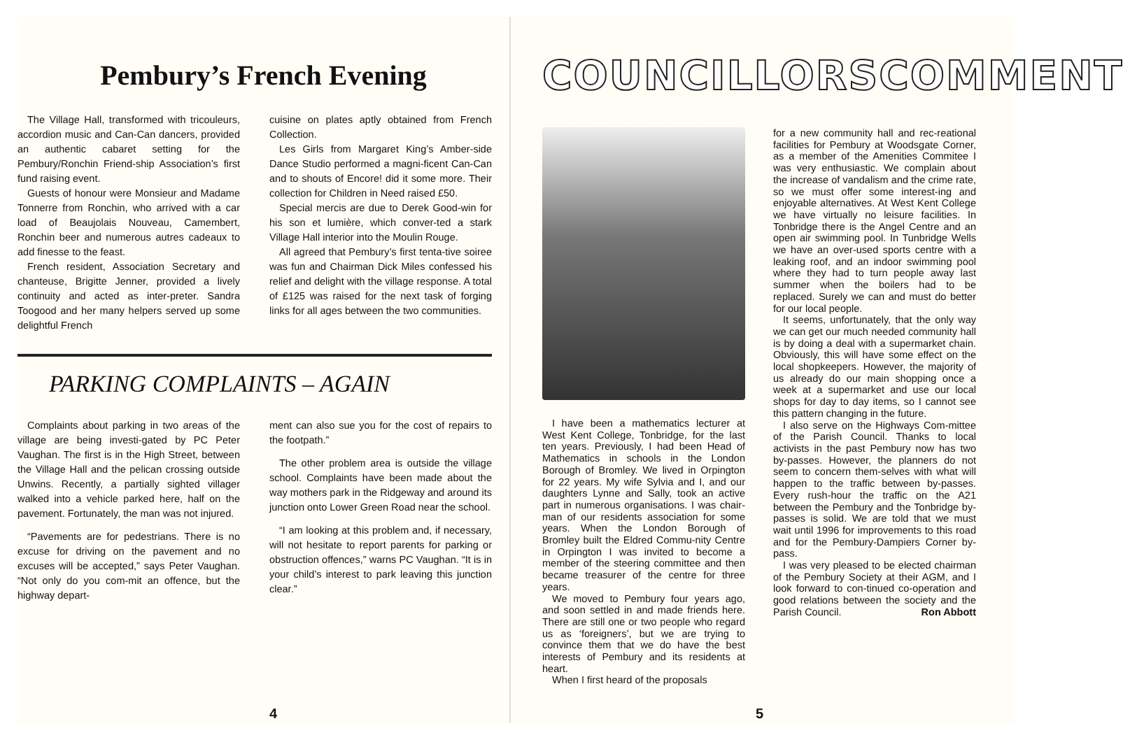Pembury’s French Evening
The Village Hall, transformed with tricouleurs, accordion music and Can-Can dancers, provided an authentic cabaret setting for the Pembury/Ronchin Friend-ship Association’s first fund raising event.
Guests of honour were Monsieur and Madame Tonnerre from Ronchin, who arrived with a car load of Beaujolais Nouveau, Camembert, Ronchin beer and numerous autres cadeaux to add finesse to the feast.
French resident, Association Secretary and chanteuse, Brigitte Jenner, provided a lively continuity and acted as inter-preter. Sandra Toogood and her many helpers served up some delightful French
cuisine on plates aptly obtained from French Collection.
Les Girls from Margaret King’s Amber-side Dance Studio performed a magni-ficent Can-Can and to shouts of Encore! did it some more. Their collection for Children in Need raised £50.
Special mercis are due to Derek Good-win for his son et lumière, which conver-ted a stark Village Hall interior into the Moulin Rouge.
All agreed that Pembury’s first tenta-tive soiree was fun and Chairman Dick Miles confessed his relief and delight with the village response. A total of £125 was raised for the next task of forging links for all ages between the two communities.
PARKING COMPLAINTS – AGAIN
Complaints about parking in two areas of the village are being investi-gated by PC Peter Vaughan. The first is in the High Street, between the Village Hall and the pelican crossing outside Unwins. Recently, a partially sighted villager walked into a vehicle parked here, half on the pavement. Fortunately, the man was not injured.
“Pavements are for pedestrians. There is no excuse for driving on the pavement and no excuses will be accepted,” says Peter Vaughan. “Not only do you com-mit an offence, but the highway depart-
ment can also sue you for the cost of repairs to the footpath.”
The other problem area is outside the village school. Complaints have been made about the way mothers park in the Ridgeway and around its junction onto Lower Green Road near the school.
“I am looking at this problem and, if necessary, will not hesitate to report parents for parking or obstruction offences,” warns PC Vaughan. “It is in your child’s interest to park leaving this junction clear.”
4
COUNCILLORS COMMENT
I have been a mathematics lecturer at West Kent College, Tonbridge, for the last ten years. Previously, I had been Head of Mathematics in schools in the London Borough of Bromley. We lived in Orpington for 22 years. My wife Sylvia and I, and our daughters Lynne and Sally, took an active part in numerous organisations. I was chair-man of our residents association for some years. When the London Borough of Bromley built the Eldred Commu-nity Centre in Orpington I was invited to become a member of the steering committee and then became treasurer of the centre for three years.
We moved to Pembury four years ago, and soon settled in and made friends here. There are still one or two people who regard us as ‘foreigners’, but we are trying to convince them that we do have the best interests of Pembury and its residents at heart.
When I first heard of the proposals
for a new community hall and rec-reational facilities for Pembury at Woodsgate Corner, as a member of the Amenities Commitee I was very enthusiastic. We complain about the increase of vandalism and the crime rate, so we must offer some interest-ing and enjoyable alternatives. At West Kent College we have virtually no leisure facilities. In Tonbridge there is the Angel Centre and an open air swimming pool. In Tunbridge Wells we have an over-used sports centre with a leaking roof, and an indoor swimming pool where they had to turn people away last summer when the boilers had to be replaced. Surely we can and must do better for our local people.
It seems, unfortunately, that the only way we can get our much needed community hall is by doing a deal with a supermarket chain. Obviously, this will have some effect on the local shopkeepers. However, the majority of us already do our main shopping once a week at a supermarket and use our local shops for day to day items, so I cannot see this pattern changing in the future.
I also serve on the Highways Com-mittee of the Parish Council. Thanks to local activists in the past Pembury now has two by-passes. However, the planners do not seem to concern them-selves with what will happen to the traffic between by-passes. Every rush-hour the traffic on the A21 between the Pembury and the Tonbridge by-passes is solid. We are told that we must wait until 1996 for improvements to this road and for the Pembury-Dampiers Corner by-pass.
I was very pleased to be elected chairman of the Pembury Society at their AGM, and I look forward to con-tinued co-operation and good relations between the society and the Parish Council. Ron Abbott
5